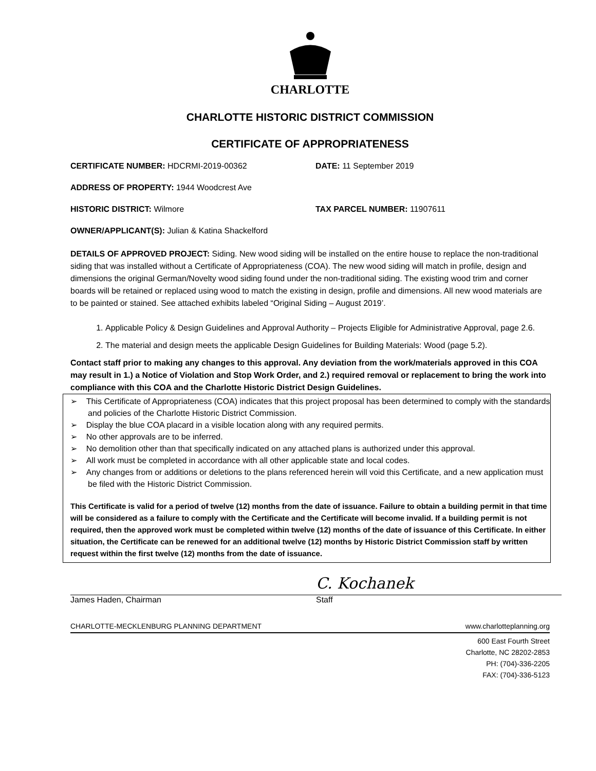CHARLOTTE
CHARLOTTE HISTORIC DISTRICT COMMISSION
CERTIFICATE OF APPROPRIATENESS
CERTIFICATE NUMBER: HDCRMI-2019-00362 DATE: 11 September 2019
ADDRESS OF PROPERTY: 1944 Woodcrest Ave
HISTORIC DISTRICT: Wilmore TAX PARCEL NUMBER: 11907611
OWNER/APPLICANT(S): Julian & Katina Shackelford
DETAILS OF APPROVED PROJECT: Siding. New wood siding will be installed on the entire house to replace the non-traditional siding that was installed without a Certificate of Appropriateness (COA). The new wood siding will match in profile, design and dimensions the original German/Novelty wood siding found under the non-traditional siding. The existing wood trim and corner boards will be retained or replaced using wood to match the existing in design, profile and dimensions. All new wood materials are to be painted or stained. See attached exhibits labeled “Original Siding – August 2019’.
1. Applicable Policy & Design Guidelines and Approval Authority – Projects Eligible for Administrative Approval, page 2.6.
2. The material and design meets the applicable Design Guidelines for Building Materials: Wood (page 5.2).
Contact staff prior to making any changes to this approval. Any deviation from the work/materials approved in this COA may result in 1.) a Notice of Violation and Stop Work Order, and 2.) required removal or replacement to bring the work into compliance with this COA and the Charlotte Historic District Design Guidelines.
➢ This Certificate of Appropriateness (COA) indicates that this project proposal has been determined to comply with the standards and policies of the Charlotte Historic District Commission.
➢ Display the blue COA placard in a visible location along with any required permits.
➢ No other approvals are to be inferred.
➢ No demolition other than that specifically indicated on any attached plans is authorized under this approval.
➢ All work must be completed in accordance with all other applicable state and local codes.
➢ Any changes from or additions or deletions to the plans referenced herein will void this Certificate, and a new application must be filed with the Historic District Commission.
This Certificate is valid for a period of twelve (12) months from the date of issuance. Failure to obtain a building permit in that time will be considered as a failure to comply with the Certificate and the Certificate will become invalid. If a building permit is not required, then the approved work must be completed within twelve (12) months of the date of issuance of this Certificate. In either situation, the Certificate can be renewed for an additional twelve (12) months by Historic District Commission staff by written request within the first twelve (12) months from the date of issuance.
James Haden, Chairman
C. Kochanek
Staff
CHARLOTTE-MECKLENBURG PLANNING DEPARTMENT www.charlotteplanning.org
600 East Fourth Street
Charlotte, NC 28202-2853
PH: (704)-336-2205
FAX: (704)-336-5123